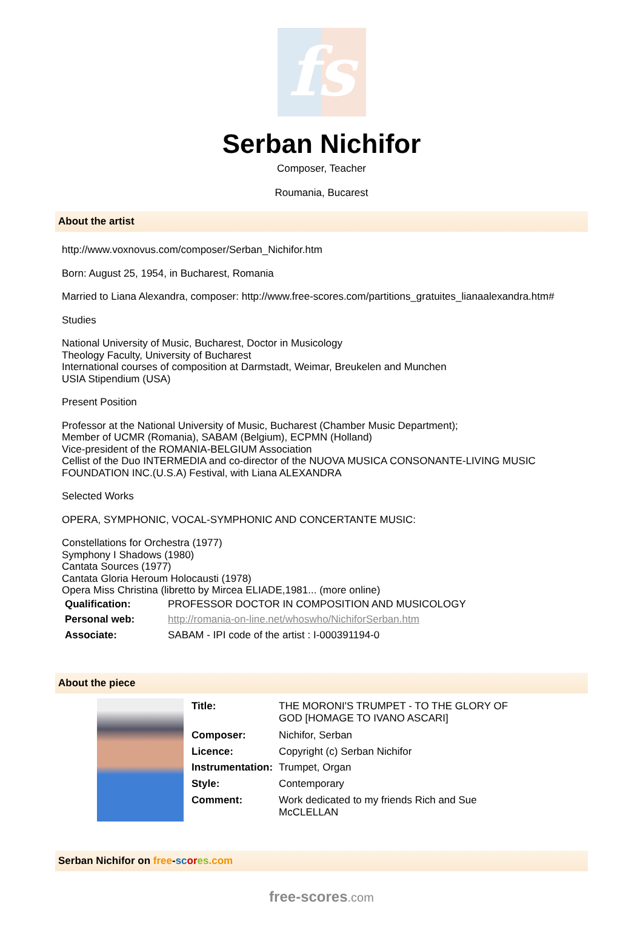fs
Serban Nichifor
Composer, Teacher
Roumania, Bucarest
About the artist
http://www.voxnovus.com/composer/Serban_Nichifor.htm
Born: August 25, 1954, in Bucharest, Romania
Married to Liana Alexandra, composer: http://www.free-scores.com/partitions_gratuites_lianaalexandra.htm#
Studies
National University of Music, Bucharest, Doctor in Musicology
Theology Faculty, University of Bucharest
International courses of composition at Darmstadt, Weimar, Breukelen and Munchen
USIA Stipendium (USA)
Present Position
Professor at the National University of Music, Bucharest (Chamber Music Department);
Member of UCMR (Romania), SABAM (Belgium), ECPMN (Holland)
Vice-president of the ROMANIA-BELGIUM Association
Cellist of the Duo INTERMEDIA and co-director of the NUOVA MUSICA CONSONANTE-LIVING MUSIC FOUNDATION INC.(U.S.A) Festival, with Liana ALEXANDRA
Selected Works
OPERA, SYMPHONIC, VOCAL-SYMPHONIC AND CONCERTANTE MUSIC:
Constellations for Orchestra (1977)
Symphony I Shadows (1980)
Cantata Sources (1977)
Cantata Gloria Heroum Holocausti (1978)
Opera Miss Christina (libretto by Mircea ELIADE,1981... (more online)
| Qualification: | PROFESSOR DOCTOR IN COMPOSITION AND MUSICOLOGY |
| Personal web: | http://romania-on-line.net/whoswho/NichiforSerban.htm |
| Associate: | SABAM - IPI code of the artist : I-000391194-0 |
About the piece
| Title: | THE MORONI'S TRUMPET - TO THE GLORY OF GOD [HOMAGE TO IVANO ASCARI] |
| Composer: | Nichifor, Serban |
| Licence: | Copyright (c) Serban Nichifor |
| Instrumentation: | Trumpet, Organ |
| Style: | Contemporary |
| Comment: | Work dedicated to my friends Rich and Sue McCLELLAN |
Serban Nichifor on free-sc or es.com
free-scores.com